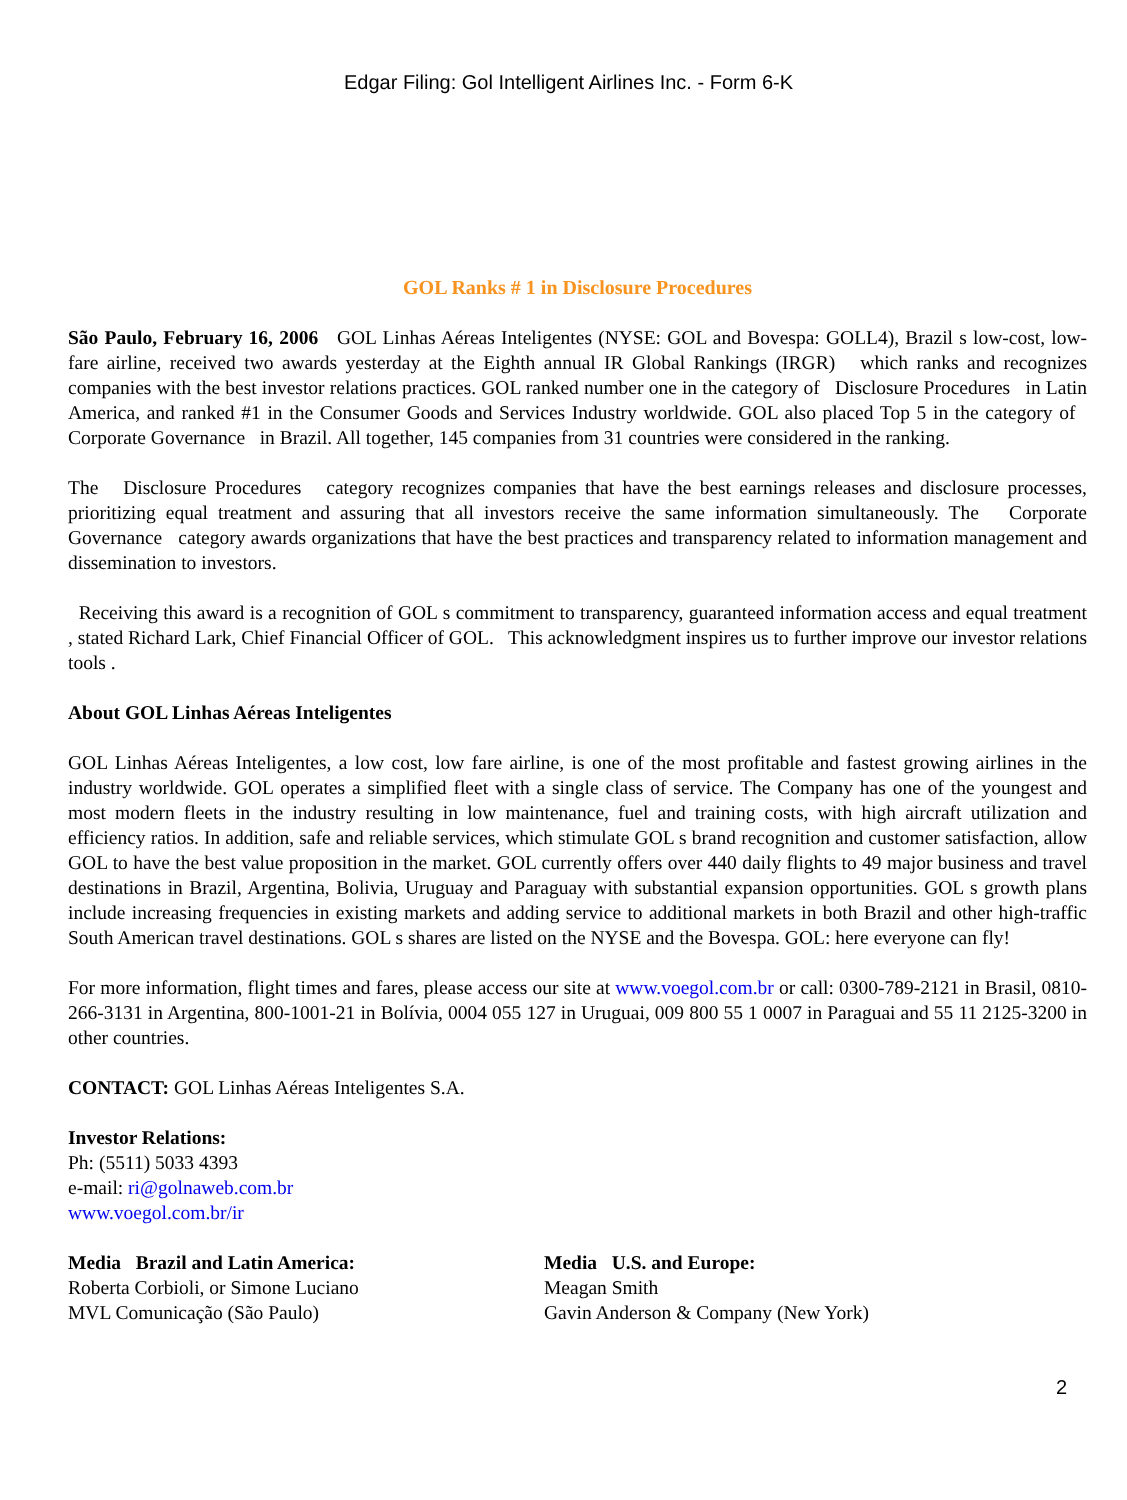Edgar Filing: Gol Intelligent Airlines Inc. - Form 6-K
GOL Ranks # 1 in Disclosure Procedures
São Paulo, February 16, 2006 GOL Linhas Aéreas Inteligentes (NYSE: GOL and Bovespa: GOLL4), Brazil s low-cost, low-fare airline, received two awards yesterday at the Eighth annual IR Global Rankings (IRGR) which ranks and recognizes companies with the best investor relations practices. GOL ranked number one in the category of Disclosure Procedures in Latin America, and ranked #1 in the Consumer Goods and Services Industry worldwide. GOL also placed Top 5 in the category of Corporate Governance in Brazil. All together, 145 companies from 31 countries were considered in the ranking.
The Disclosure Procedures category recognizes companies that have the best earnings releases and disclosure processes, prioritizing equal treatment and assuring that all investors receive the same information simultaneously. The Corporate Governance category awards organizations that have the best practices and transparency related to information management and dissemination to investors.
Receiving this award is a recognition of GOL s commitment to transparency, guaranteed information access and equal treatment , stated Richard Lark, Chief Financial Officer of GOL. This acknowledgment inspires us to further improve our investor relations tools .
About GOL Linhas Aéreas Inteligentes
GOL Linhas Aéreas Inteligentes, a low cost, low fare airline, is one of the most profitable and fastest growing airlines in the industry worldwide. GOL operates a simplified fleet with a single class of service. The Company has one of the youngest and most modern fleets in the industry resulting in low maintenance, fuel and training costs, with high aircraft utilization and efficiency ratios. In addition, safe and reliable services, which stimulate GOL s brand recognition and customer satisfaction, allow GOL to have the best value proposition in the market. GOL currently offers over 440 daily flights to 49 major business and travel destinations in Brazil, Argentina, Bolivia, Uruguay and Paraguay with substantial expansion opportunities. GOL s growth plans include increasing frequencies in existing markets and adding service to additional markets in both Brazil and other high-traffic South American travel destinations. GOL s shares are listed on the NYSE and the Bovespa. GOL: here everyone can fly!
For more information, flight times and fares, please access our site at www.voegol.com.br or call: 0300-789-2121 in Brasil, 0810-266-3131 in Argentina, 800-1001-21 in Bolívia, 0004 055 127 in Uruguai, 009 800 55 1 0007 in Paraguai and 55 11 2125-3200 in other countries.
CONTACT: GOL Linhas Aéreas Inteligentes S.A.
Investor Relations:
Ph: (5511) 5033 4393
e-mail: ri@golnaweb.com.br
www.voegol.com.br/ir
Media Brazil and Latin America:
Roberta Corbioli, or Simone Luciano
MVL Comunicação (São Paulo)
Media U.S. and Europe:
Meagan Smith
Gavin Anderson & Company (New York)
2